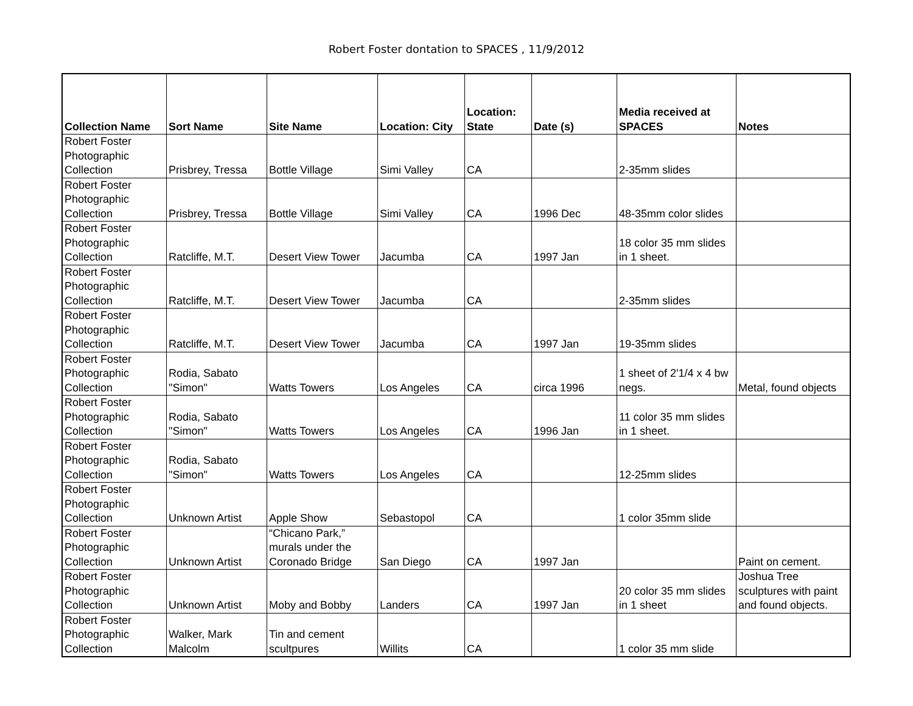Robert Foster dontation to SPACES , 11/9/2012
| Collection Name | Sort Name | Site Name | Location: City | Location: State | Date (s) | Media received at SPACES | Notes |
| --- | --- | --- | --- | --- | --- | --- | --- |
| Robert Foster Photographic Collection | Prisbrey, Tressa | Bottle Village | Simi Valley | CA | | 2-35mm slides | |
| Robert Foster Photographic Collection | Prisbrey, Tressa | Bottle Village | Simi Valley | CA | 1996 Dec | 48-35mm color slides | |
| Robert Foster Photographic Collection | Ratcliffe, M.T. | Desert View Tower | Jacumba | CA | 1997 Jan | 18 color 35 mm slides in 1 sheet. | |
| Robert Foster Photographic Collection | Ratcliffe, M.T. | Desert View Tower | Jacumba | CA | | 2-35mm slides | |
| Robert Foster Photographic Collection | Ratcliffe, M.T. | Desert View Tower | Jacumba | CA | 1997 Jan | 19-35mm slides | |
| Robert Foster Photographic Collection | Rodia, Sabato "Simon" | Watts Towers | Los Angeles | CA | circa 1996 | 1 sheet of 2'1/4 x 4 bw negs. | Metal, found objects |
| Robert Foster Photographic Collection | Rodia, Sabato "Simon" | Watts Towers | Los Angeles | CA | 1996 Jan | 11 color 35 mm slides in 1 sheet. | |
| Robert Foster Photographic Collection | Rodia, Sabato "Simon" | Watts Towers | Los Angeles | CA | | 12-25mm slides | |
| Robert Foster Photographic Collection | Unknown Artist | Apple Show | Sebastopol | CA | | 1 color 35mm slide | |
| Robert Foster Photographic Collection | Unknown Artist | “Chicano Park,” murals under the Coronado Bridge | San Diego | CA | 1997 Jan | | Paint on cement. |
| Robert Foster Photographic Collection | Unknown Artist | Moby and Bobby | Landers | CA | 1997 Jan | 20 color 35 mm slides in 1 sheet | Joshua Tree sculptures with paint and found objects. |
| Robert Foster Photographic Collection | Walker, Mark Malcolm | Tin and cement scultpures | Willits | CA | | 1 color 35 mm slide | |